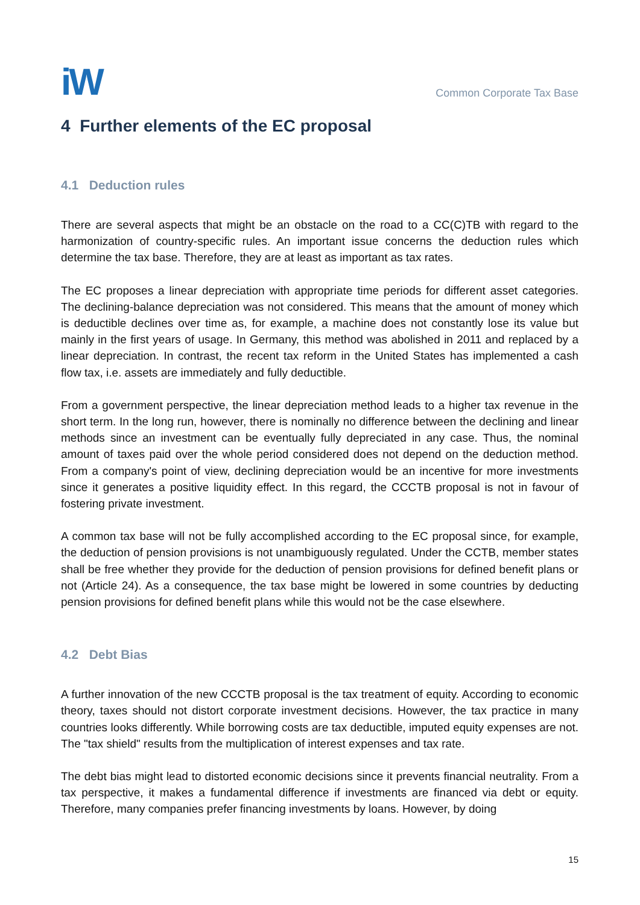iW
Common Corporate Tax Base
4 Further elements of the EC proposal
4.1 Deduction rules
There are several aspects that might be an obstacle on the road to a CC(C)TB with regard to the harmonization of country-specific rules. An important issue concerns the deduction rules which determine the tax base. Therefore, they are at least as important as tax rates.
The EC proposes a linear depreciation with appropriate time periods for different asset categories. The declining-balance depreciation was not considered. This means that the amount of money which is deductible declines over time as, for example, a machine does not constantly lose its value but mainly in the first years of usage. In Germany, this method was abolished in 2011 and replaced by a linear depreciation. In contrast, the recent tax reform in the United States has implemented a cash flow tax, i.e. assets are immediately and fully deductible.
From a government perspective, the linear depreciation method leads to a higher tax revenue in the short term. In the long run, however, there is nominally no difference between the declining and linear methods since an investment can be eventually fully depreciated in any case. Thus, the nominal amount of taxes paid over the whole period considered does not depend on the deduction method. From a company's point of view, declining depreciation would be an incentive for more investments since it generates a positive liquidity effect. In this regard, the CCCTB proposal is not in favour of fostering private investment.
A common tax base will not be fully accomplished according to the EC proposal since, for example, the deduction of pension provisions is not unambiguously regulated. Under the CCTB, member states shall be free whether they provide for the deduction of pension provisions for defined benefit plans or not (Article 24). As a consequence, the tax base might be lowered in some countries by deducting pension provisions for defined benefit plans while this would not be the case elsewhere.
4.2 Debt Bias
A further innovation of the new CCCTB proposal is the tax treatment of equity. According to economic theory, taxes should not distort corporate investment decisions. However, the tax practice in many countries looks differently. While borrowing costs are tax deductible, imputed equity expenses are not. The "tax shield" results from the multiplication of interest expenses and tax rate.
The debt bias might lead to distorted economic decisions since it prevents financial neutrality. From a tax perspective, it makes a fundamental difference if investments are financed via debt or equity. Therefore, many companies prefer financing investments by loans. However, by doing
15